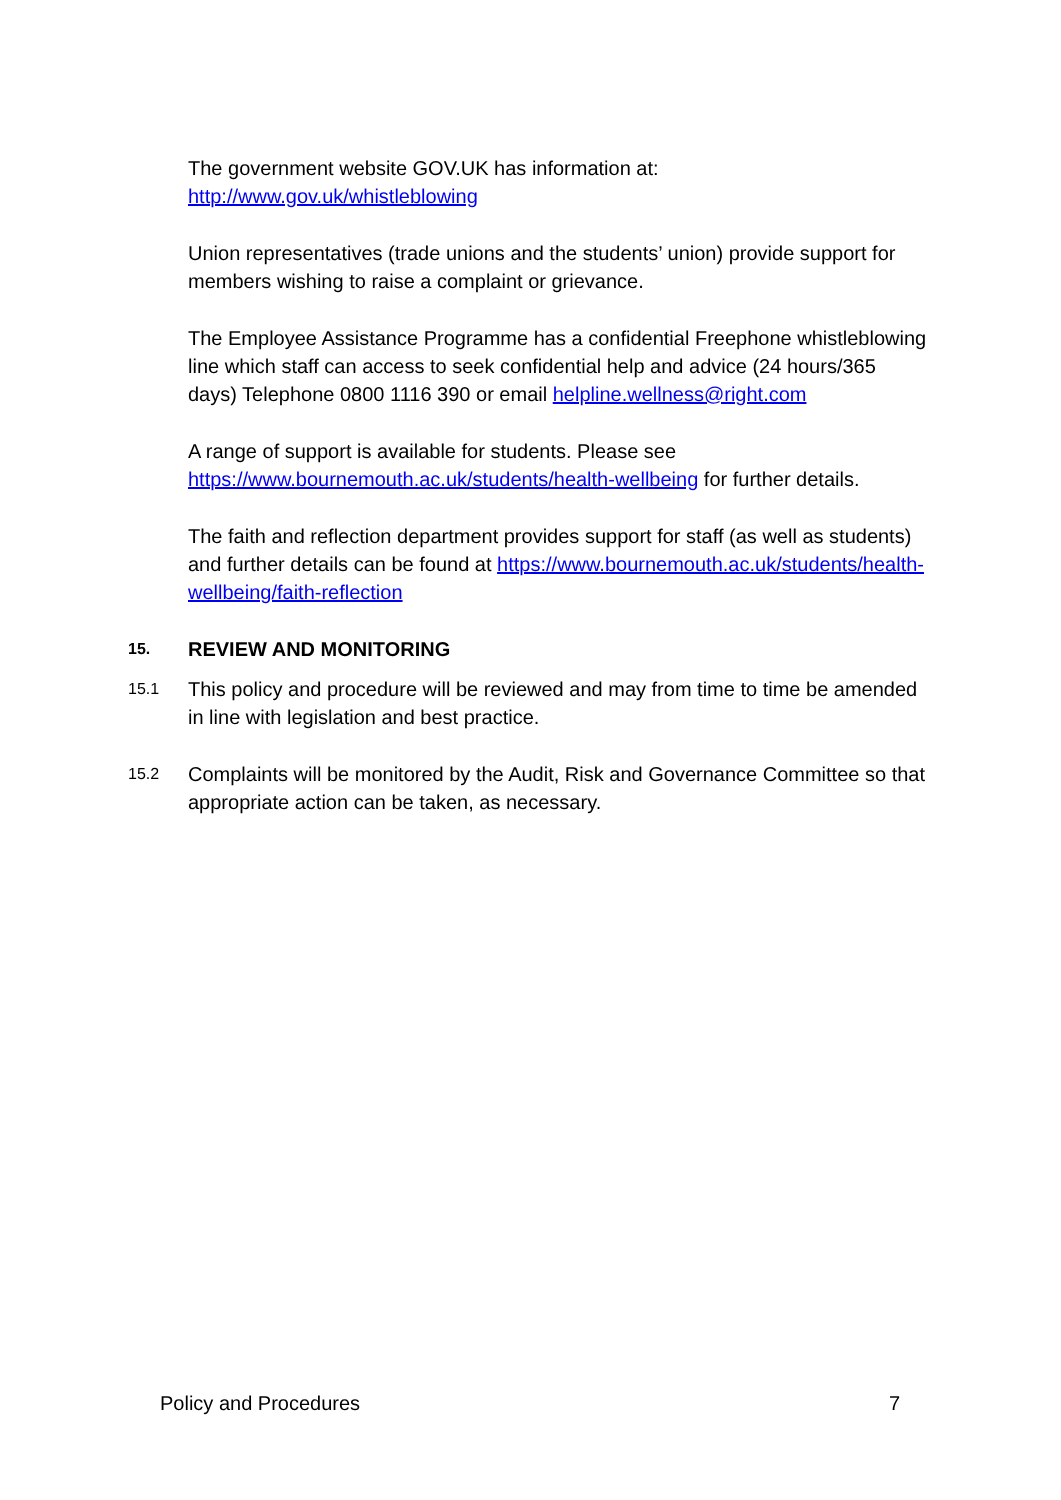The government website GOV.UK has information at:
http://www.gov.uk/whistleblowing
Union representatives (trade unions and the students’ union) provide support for members wishing to raise a complaint or grievance.
The Employee Assistance Programme has a confidential Freephone whistleblowing line which staff can access to seek confidential help and advice (24 hours/365 days) Telephone 0800 1116 390 or email helpline.wellness@right.com
A range of support is available for students. Please see https://www.bournemouth.ac.uk/students/health-wellbeing for further details.
The faith and reflection department provides support for staff (as well as students) and further details can be found at https://www.bournemouth.ac.uk/students/health-wellbeing/faith-reflection
15.
REVIEW AND MONITORING
15.1
This policy and procedure will be reviewed and may from time to time be amended in line with legislation and best practice.
15.2
Complaints will be monitored by the Audit, Risk and Governance Committee so that appropriate action can be taken, as necessary.
Policy and Procedures 7